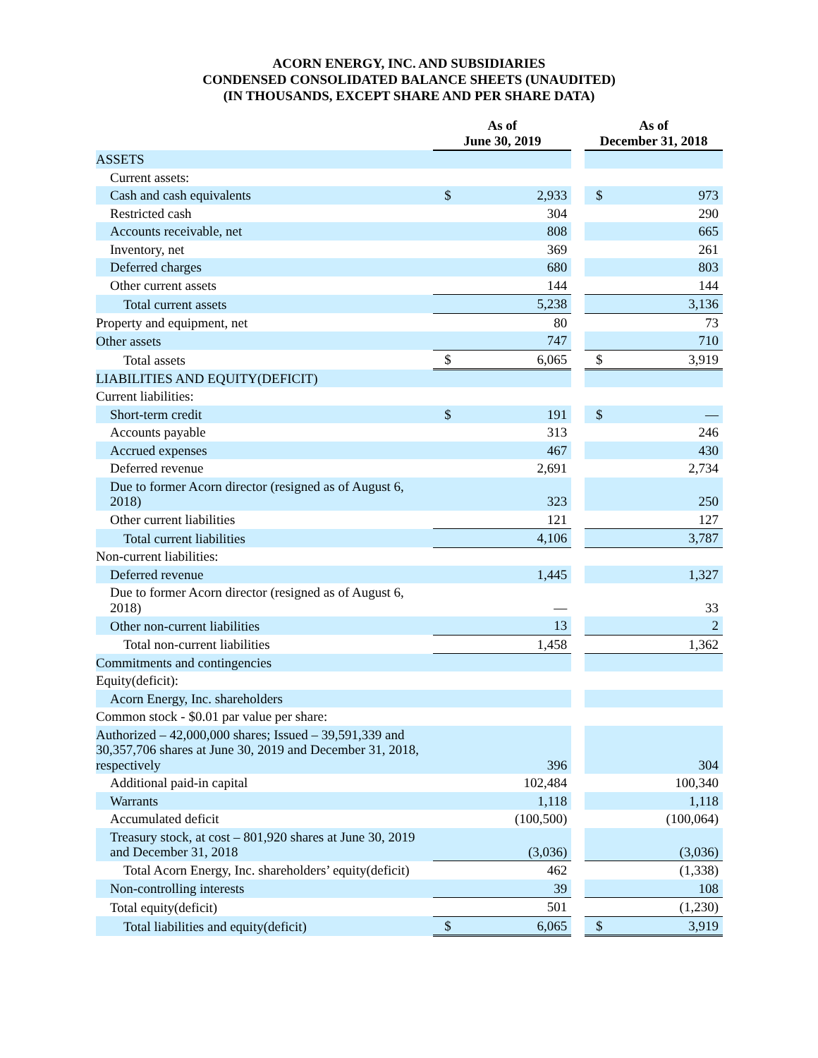ACORN ENERGY, INC. AND SUBSIDIARIES
CONDENSED CONSOLIDATED BALANCE SHEETS (UNAUDITED)
(IN THOUSANDS, EXCEPT SHARE AND PER SHARE DATA)
| | As of June 30, 2019 | | | As of December 31, 2018 | |
| --- | --- | --- | --- | --- | --- |
| ASSETS | | | | | |
| Current assets: | | | | | |
| Cash and cash equivalents | $ | 2,933 | | $ | 973 |
| Restricted cash | | 304 | | | 290 |
| Accounts receivable, net | | 808 | | | 665 |
| Inventory, net | | 369 | | | 261 |
| Deferred charges | | 680 | | | 803 |
| Other current assets | | 144 | | | 144 |
| Total current assets | | 5,238 | | | 3,136 |
| Property and equipment, net | | 80 | | | 73 |
| Other assets | | 747 | | | 710 |
| Total assets | $ | 6,065 | | $ | 3,919 |
| LIABILITIES AND EQUITY(DEFICIT) | | | | | |
| Current liabilities: | | | | | |
| Short-term credit | $ | 191 | | $ | — |
| Accounts payable | | 313 | | | 246 |
| Accrued expenses | | 467 | | | 430 |
| Deferred revenue | | 2,691 | | | 2,734 |
| Due to former Acorn director (resigned as of August 6, 2018) | | 323 | | | 250 |
| Other current liabilities | | 121 | | | 127 |
| Total current liabilities | | 4,106 | | | 3,787 |
| Non-current liabilities: | | | | | |
| Deferred revenue | | 1,445 | | | 1,327 |
| Due to former Acorn director (resigned as of August 6, 2018) | | — | | | 33 |
| Other non-current liabilities | | 13 | | | 2 |
| Total non-current liabilities | | 1,458 | | | 1,362 |
| Commitments and contingencies | | | | | |
| Equity(deficit): | | | | | |
| Acorn Energy, Inc. shareholders | | | | | |
| Common stock - $0.01 par value per share: | | | | | |
| Authorized – 42,000,000 shares; Issued – 39,591,339 and 30,357,706 shares at June 30, 2019 and December 31, 2018, respectively | | 396 | | | 304 |
| Additional paid-in capital | | 102,484 | | | 100,340 |
| Warrants | | 1,118 | | | 1,118 |
| Accumulated deficit | | (100,500) | | | (100,064) |
| Treasury stock, at cost – 801,920 shares at June 30, 2019 and December 31, 2018 | | (3,036) | | | (3,036) |
| Total Acorn Energy, Inc. shareholders’ equity(deficit) | | 462 | | | (1,338) |
| Non-controlling interests | | 39 | | | 108 |
| Total equity(deficit) | | 501 | | | (1,230) |
| Total liabilities and equity(deficit) | $ | 6,065 | | $ | 3,919 |